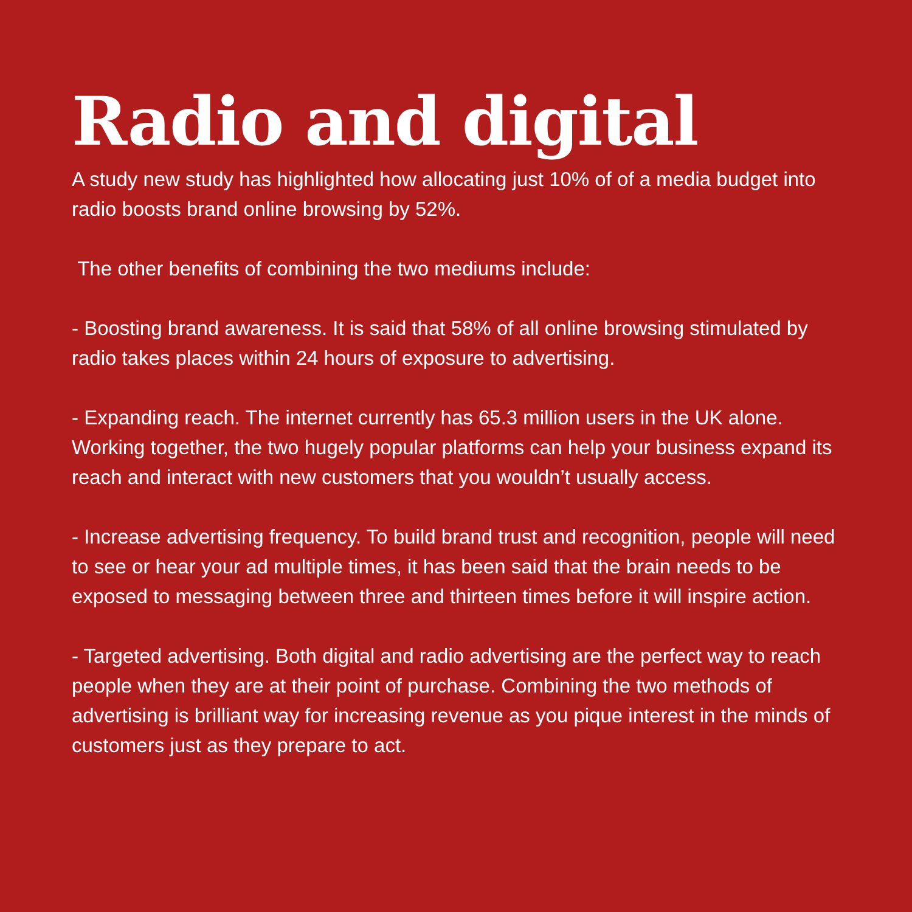Radio and digital
A study new study has highlighted how allocating just 10% of of a media budget into radio boosts brand online browsing by 52%.
The other benefits of combining the two mediums include:
- Boosting brand awareness. It is said that 58% of all online browsing stimulated by radio takes places within 24 hours of exposure to advertising.
- Expanding reach. The internet currently has 65.3 million users in the UK alone. Working together, the two hugely popular platforms can help your business expand its reach and interact with new customers that you wouldn’t usually access.
- Increase advertising frequency. To build brand trust and recognition, people will need to see or hear your ad multiple times, it has been said that the brain needs to be exposed to messaging between three and thirteen times before it will inspire action.
- Targeted advertising. Both digital and radio advertising are the perfect way to reach people when they are at their point of purchase. Combining the two methods of advertising is brilliant way for increasing revenue as you pique interest in the minds of customers just as they prepare to act.